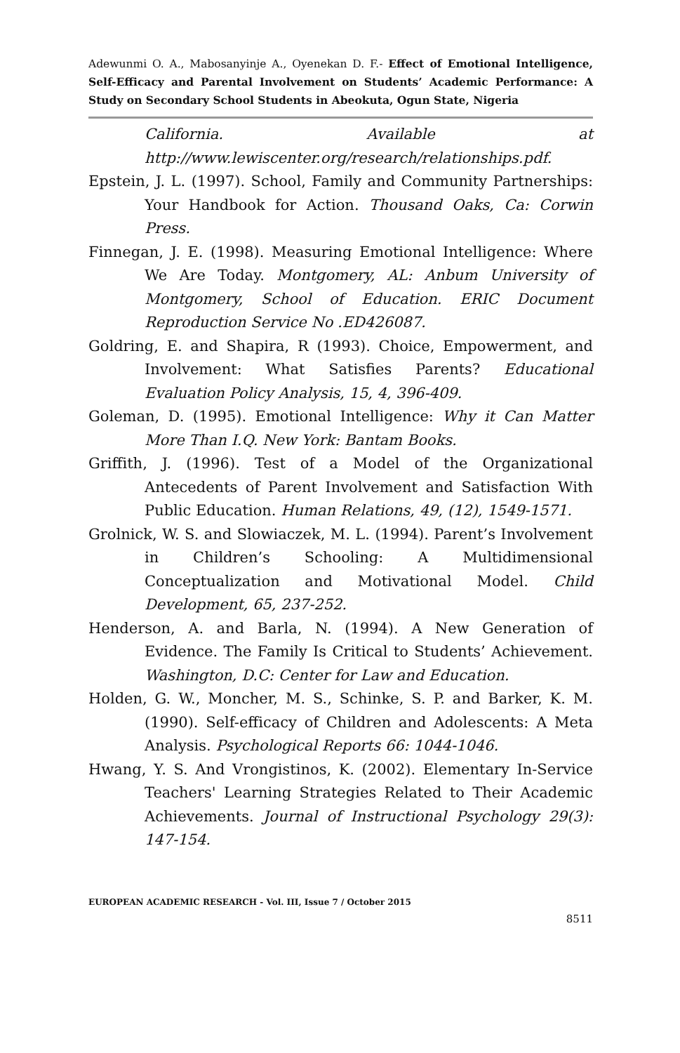Adewunmi O. A., Mabosanyinje A., Oyenekan D. F.- Effect of Emotional Intelligence, Self-Efficacy and Parental Involvement on Students’ Academic Performance: A Study on Secondary School Students in Abeokuta, Ogun State, Nigeria
California. Available at http://www.lewiscenter.org/research/relationships.pdf.
Epstein, J. L. (1997). School, Family and Community Partnerships: Your Handbook for Action. Thousand Oaks, Ca: Corwin Press.
Finnegan, J. E. (1998). Measuring Emotional Intelligence: Where We Are Today. Montgomery, AL: Anbum University of Montgomery, School of Education. ERIC Document Reproduction Service No .ED426087.
Goldring, E. and Shapira, R (1993). Choice, Empowerment, and Involvement: What Satisfies Parents? Educational Evaluation Policy Analysis, 15, 4, 396-409.
Goleman, D. (1995). Emotional Intelligence: Why it Can Matter More Than I.Q. New York: Bantam Books.
Griffith, J. (1996). Test of a Model of the Organizational Antecedents of Parent Involvement and Satisfaction With Public Education. Human Relations, 49, (12), 1549-1571.
Grolnick, W. S. and Slowiaczek, M. L. (1994). Parent’s Involvement in Children’s Schooling: A Multidimensional Conceptualization and Motivational Model. Child Development, 65, 237-252.
Henderson, A. and Barla, N. (1994). A New Generation of Evidence. The Family Is Critical to Students’ Achievement. Washington, D.C: Center for Law and Education.
Holden, G. W., Moncher, M. S., Schinke, S. P. and Barker, K. M. (1990). Self-efficacy of Children and Adolescents: A Meta Analysis. Psychological Reports 66: 1044-1046.
Hwang, Y. S. And Vrongistinos, K. (2002). Elementary In-Service Teachers' Learning Strategies Related to Their Academic Achievements. Journal of Instructional Psychology 29(3): 147-154.
EUROPEAN ACADEMIC RESEARCH - Vol. III, Issue 7 / October 2015
8511